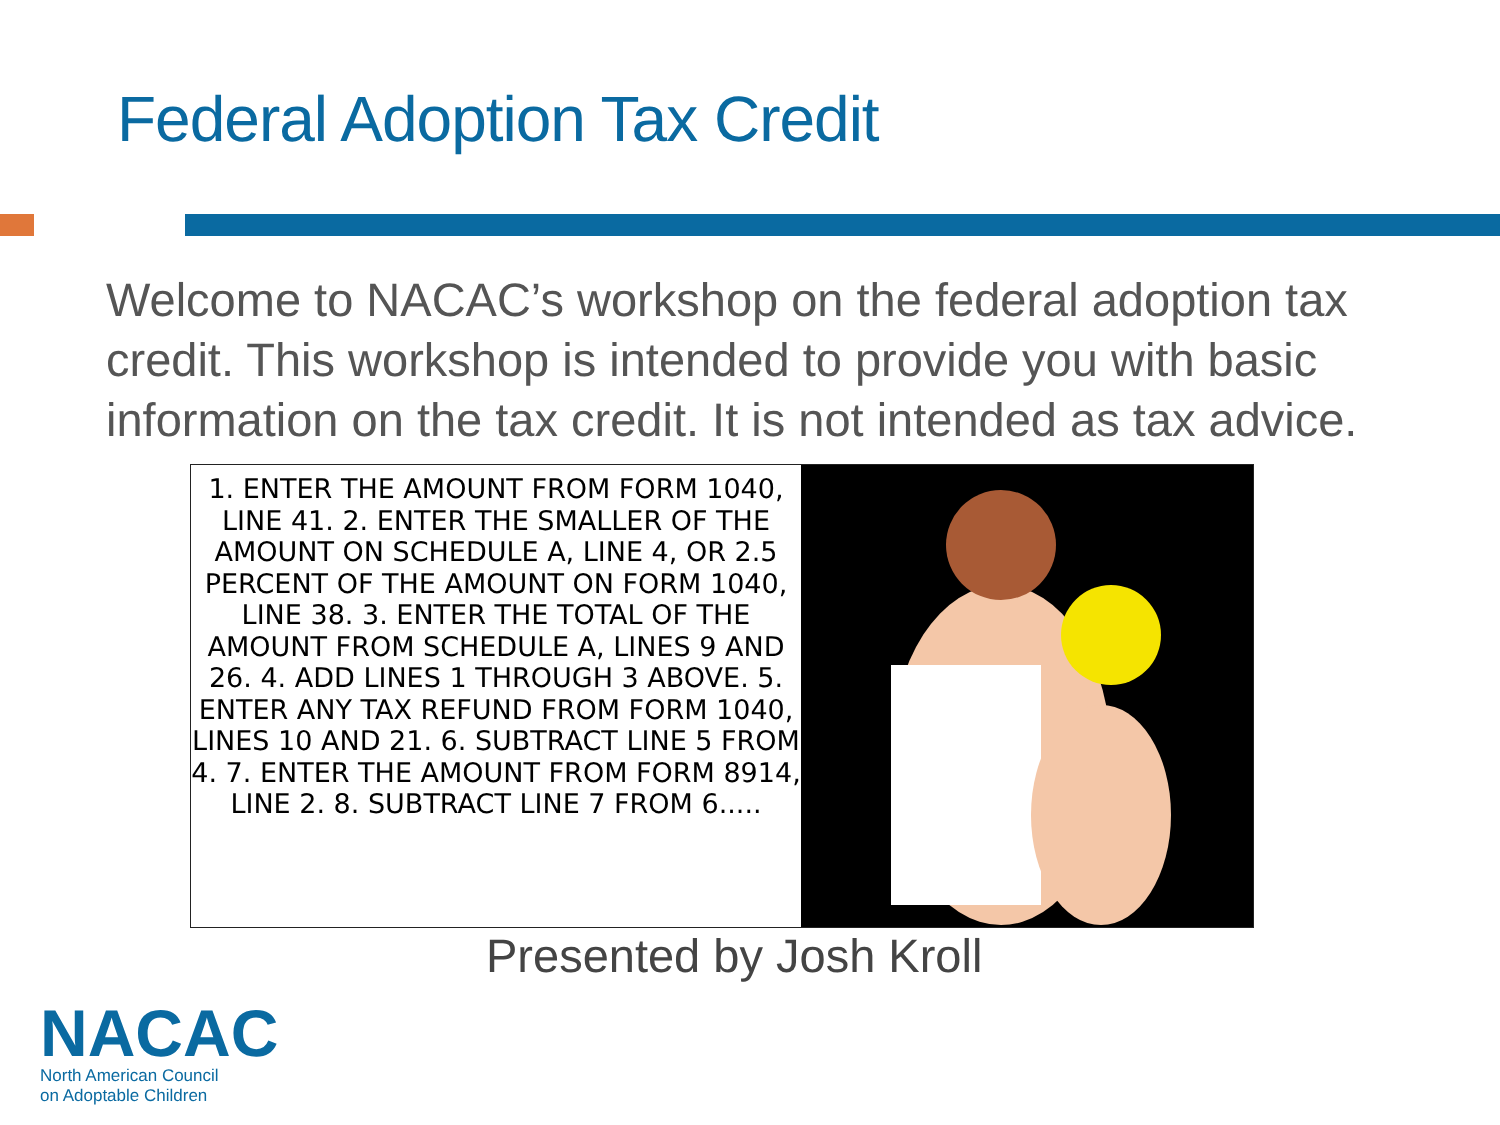Federal Adoption Tax Credit
Welcome to NACAC’s workshop on the federal adoption tax credit. This workshop is intended to provide you with basic information on the tax credit. It is not intended as tax advice.
1. ENTER THE AMOUNT FROM FORM 1040, LINE 41. 2. ENTER THE SMALLER OF THE AMOUNT ON SCHEDULE A, LINE 4, OR 2.5 PERCENT OF THE AMOUNT ON FORM 1040, LINE 38. 3. ENTER THE TOTAL OF THE AMOUNT FROM SCHEDULE A, LINES 9 AND 26. 4. ADD LINES 1 THROUGH 3 ABOVE. 5. ENTER ANY TAX REFUND FROM FORM 1040, LINES 10 AND 21. 6. SUBTRACT LINE 5 FROM 4. 7. ENTER THE AMOUNT FROM FORM 8914, LINE 2. 8. SUBTRACT LINE 7 FROM 6.....
Presented by Josh Kroll
NACAC
North American Council
on Adoptable Children